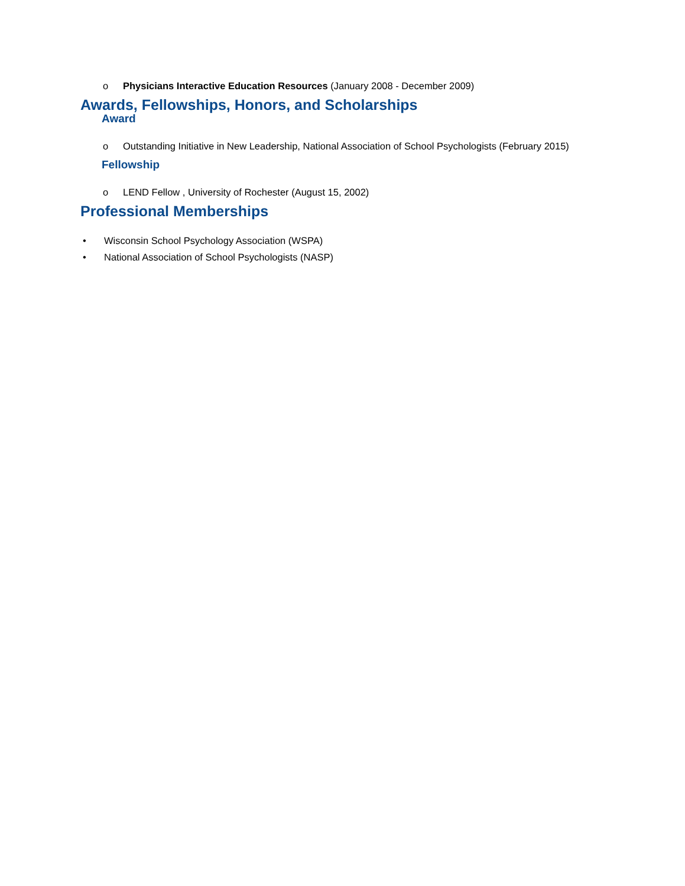o Physicians Interactive Education Resources (January 2008 - December 2009)
Awards, Fellowships, Honors, and Scholarships
Award
o Outstanding Initiative in New Leadership, National Association of School Psychologists (February 2015)
Fellowship
o LEND Fellow , University of Rochester (August 15, 2002)
Professional Memberships
• Wisconsin School Psychology Association (WSPA)
• National Association of School Psychologists (NASP)